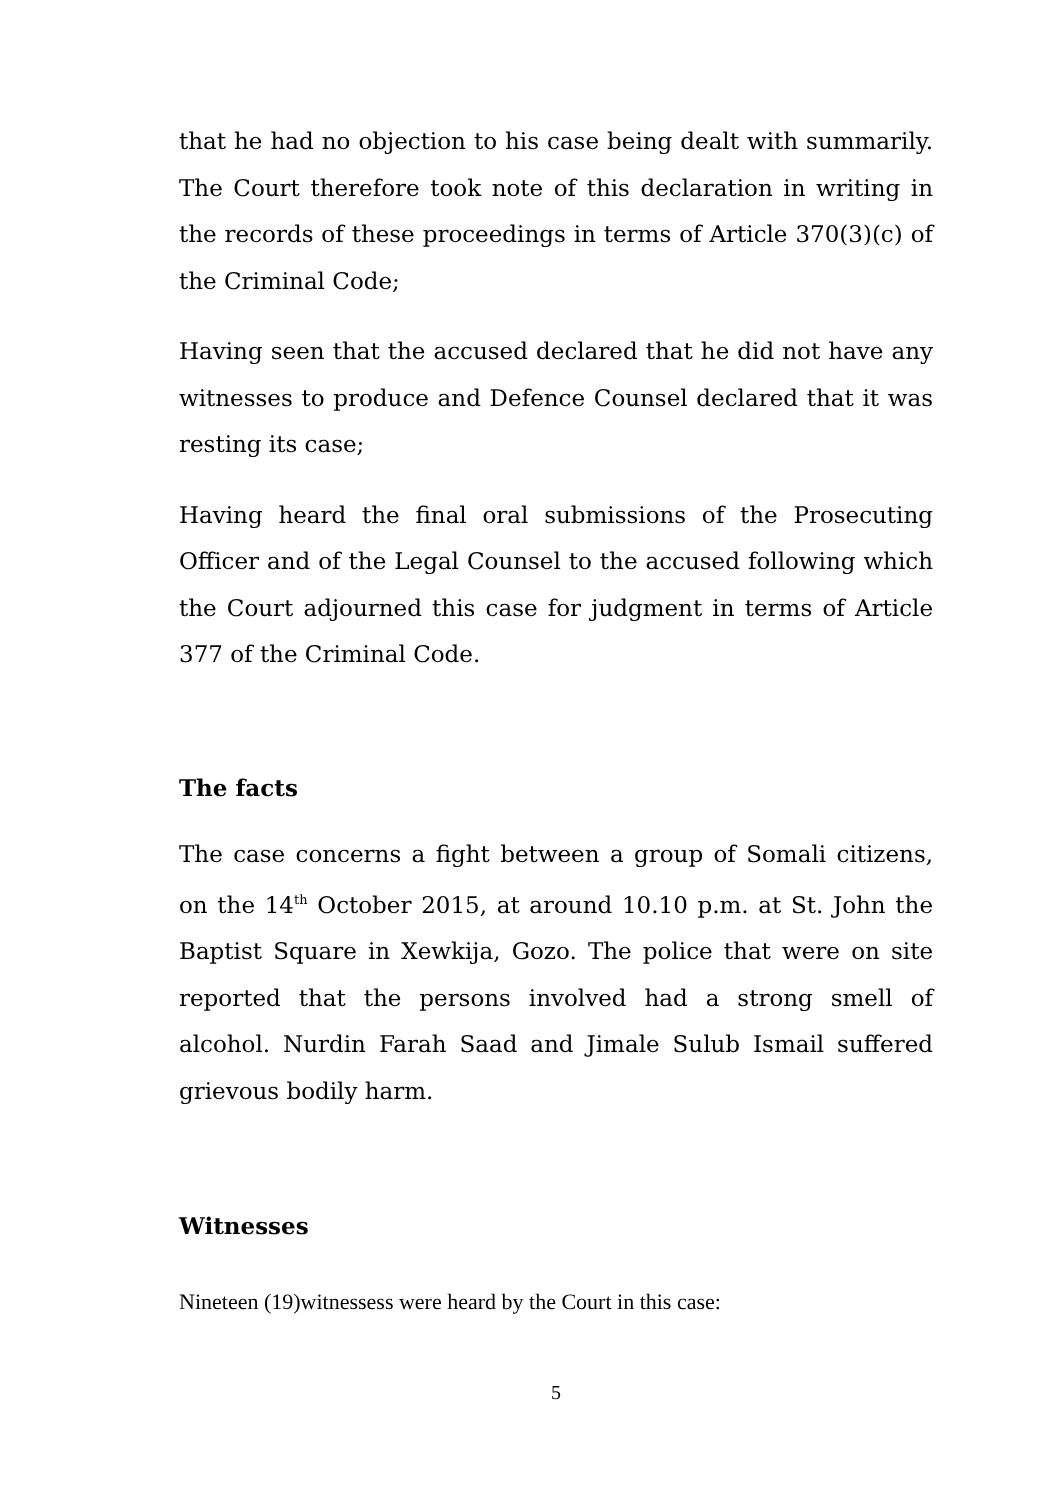that he had no objection to his case being dealt with summarily. The Court therefore took note of this declaration in writing in the records of these proceedings in terms of Article 370(3)(c) of the Criminal Code;
Having seen that the accused declared that he did not have any witnesses to produce and Defence Counsel declared that it was resting its case;
Having heard the final oral submissions of the Prosecuting Officer and of the Legal Counsel to the accused following which the Court adjourned this case for judgment in terms of Article 377 of the Criminal Code.
The facts
The case concerns a fight between a group of Somali citizens, on the 14<sup>th</sup> October 2015, at around 10.10 p.m. at St. John the Baptist Square in Xewkija, Gozo. The police that were on site reported that the persons involved had a strong smell of alcohol. Nurdin Farah Saad and Jimale Sulub Ismail suffered grievous bodily harm.
Witnesses
Nineteen (19)witnessess were heard by the Court in this case:
5